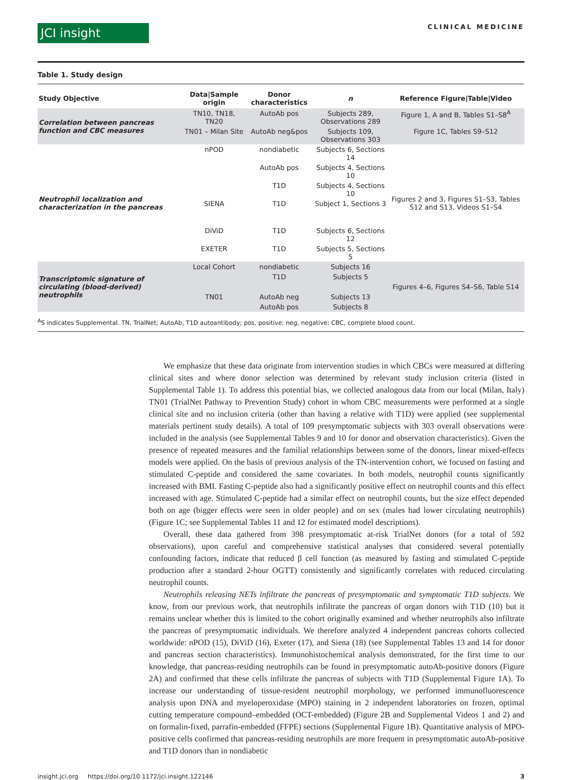JCI insight
CLINICAL MEDICINE
Table 1. Study design
| Study Objective | Data/Sample origin | Donor characteristics | n | Reference Figure/Table/Video |
| --- | --- | --- | --- | --- |
| Correlation between pancreas function and CBC measures | TN10, TN18, TN20 | AutoAb pos | Subjects 289, Observations 289 | Figure 1, A and B, Tables S1–S8<sup>A</sup> |
| | TN01 – Milan Site | AutoAb neg&pos | Subjects 109, Observations 303 | Figure 1C, Tables S9–S12 |
| Neutrophil localization and characterization in the pancreas | nPOD | nondiabetic | Subjects 6, Sections 14 | Figures 2 and 3, Figures S1–S3, Tables S12 and S13, Videos S1–S4 |
| | | AutoAb pos | Subjects 4, Sections 10 | |
| | | T1D | Subjects 4, Sections 10 | |
| | SIENA | T1D | Subject 1, Sections 3 | |
| | DiViD | T1D | Subjects 6, Sections 12 | |
| | EXETER | T1D | Subjects 5, Sections 5 | |
| Transcriptomic signature of circulating (blood-derived) neutrophils | Local Cohort | nondiabetic | Subjects 16 | Figures 4–6, Figures S4–S6, Table S14 |
| | | T1D | Subjects 5 | |
| | TN01 | AutoAb neg | Subjects 13 | |
| | | AutoAb pos | Subjects 8 | |
<sup>A</sup>S indicates Supplemental. TN, TrialNet; AutoAb, T1D autoantibody; pos, positive; neg, negative; CBC, complete blood count.
We emphasize that these data originate from intervention studies in which CBCs were measured at differing clinical sites and where donor selection was determined by relevant study inclusion criteria (listed in Supplemental Table 1). To address this potential bias, we collected analogous data from our local (Milan, Italy) TN01 (TrialNet Pathway to Prevention Study) cohort in whom CBC measurements were performed at a single clinical site and no inclusion criteria (other than having a relative with T1D) were applied (see supplemental materials pertinent study details). A total of 109 presymptomatic subjects with 303 overall observations were included in the analysis (see Supplemental Tables 9 and 10 for donor and observation characteristics). Given the presence of repeated measures and the familial relationships between some of the donors, linear mixed-effects models were applied. On the basis of previous analysis of the TN-intervention cohort, we focused on fasting and stimulated C-peptide and considered the same covariates. In both models, neutrophil counts significantly increased with BMI. Fasting C-peptide also had a significantly positive effect on neutrophil counts and this effect increased with age. Stimulated C-peptide had a similar effect on neutrophil counts, but the size effect depended both on age (bigger effects were seen in older people) and on sex (males had lower circulating neutrophils) (Figure 1C; see Supplemental Tables 11 and 12 for estimated model descriptions).
Overall, these data gathered from 398 presymptomatic at-risk TrialNet donors (for a total of 592 observations), upon careful and comprehensive statistical analyses that considered several potentially confounding factors, indicate that reduced β cell function (as measured by fasting and stimulated C-peptide production after a standard 2-hour OGTT) consistently and significantly correlates with reduced circulating neutrophil counts.
Neutrophils releasing NETs infiltrate the pancreas of presymptomatic and symptomatic T1D subjects. We know, from our previous work, that neutrophils infiltrate the pancreas of organ donors with T1D (10) but it remains unclear whether this is limited to the cohort originally examined and whether neutrophils also infiltrate the pancreas of presymptomatic individuals. We therefore analyzed 4 independent pancreas cohorts collected worldwide: nPOD (15), DiViD (16), Exeter (17), and Siena (18) (see Supplemental Tables 13 and 14 for donor and pancreas section characteristics). Immunohistochemical analysis demonstrated, for the first time to our knowledge, that pancreas-residing neutrophils can be found in presymptomatic autoAb-positive donors (Figure 2A) and confirmed that these cells infiltrate the pancreas of subjects with T1D (Supplemental Figure 1A). To increase our understanding of tissue-resident neutrophil morphology, we performed immunofluorescence analysis upon DNA and myeloperoxidase (MPO) staining in 2 independent laboratories on frozen, optimal cutting temperature compound–embedded (OCT-embedded) (Figure 2B and Supplemental Videos 1 and 2) and on formalin-fixed, parrafin-embedded (FFPE) sections (Supplemental Figure 1B). Quantitative analysis of MPO-positive cells confirmed that pancreas-residing neutrophils are more frequent in presymptomatic autoAb-positive and T1D donors than in nondiabetic
insight.jci.org https://doi.org/10.1172/jci.insight.122146 3